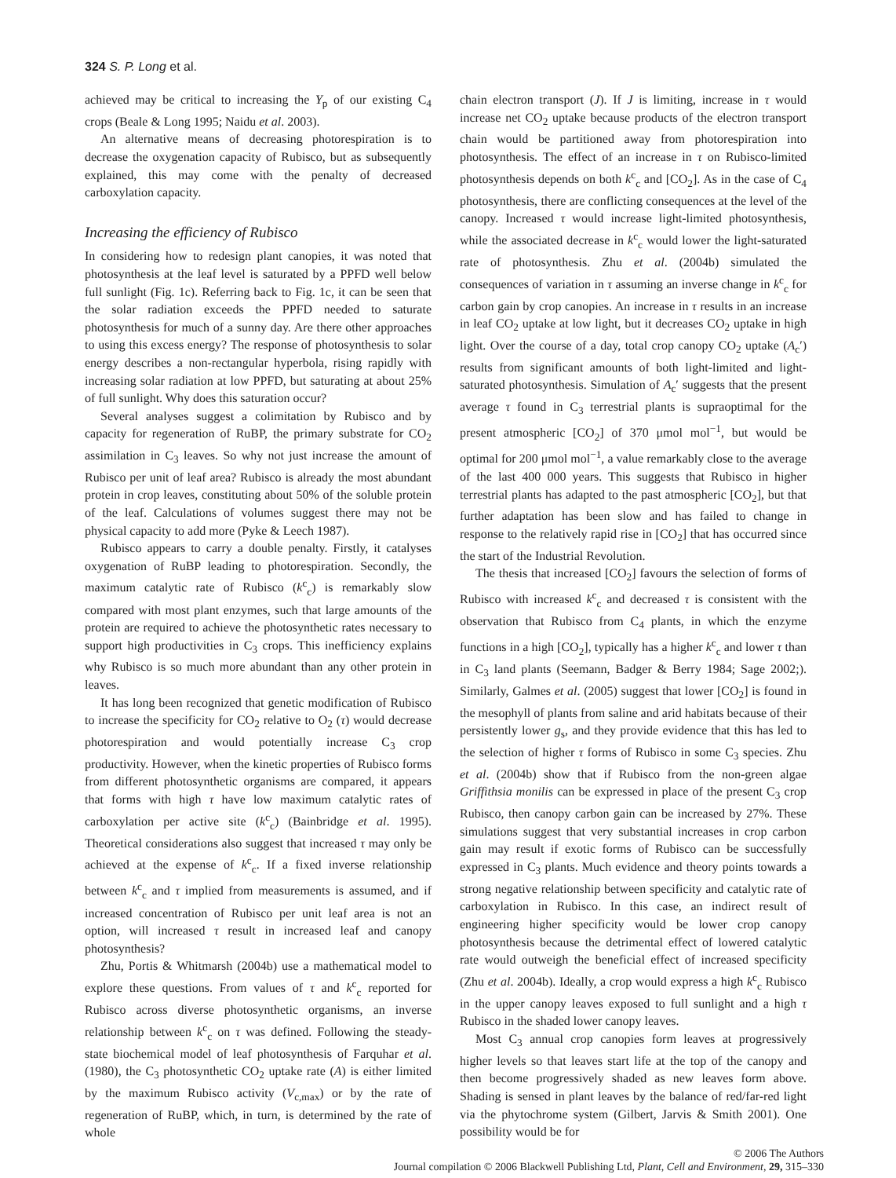324 S. P. Long et al.
achieved may be critical to increasing the Y<sub>p</sub> of our existing C<sub>4</sub> crops (Beale & Long 1995; Naidu et al. 2003).
An alternative means of decreasing photorespiration is to decrease the oxygenation capacity of Rubisco, but as subsequently explained, this may come with the penalty of decreased carboxylation capacity.
Increasing the efficiency of Rubisco
In considering how to redesign plant canopies, it was noted that photosynthesis at the leaf level is saturated by a PPFD well below full sunlight (Fig. 1c). Referring back to Fig. 1c, it can be seen that the solar radiation exceeds the PPFD needed to saturate photosynthesis for much of a sunny day. Are there other approaches to using this excess energy? The response of photosynthesis to solar energy describes a non-rectangular hyperbola, rising rapidly with increasing solar radiation at low PPFD, but saturating at about 25% of full sunlight. Why does this saturation occur?
Several analyses suggest a colimitation by Rubisco and by capacity for regeneration of RuBP, the primary substrate for CO<sub>2</sub> assimilation in C<sub>3</sub> leaves. So why not just increase the amount of Rubisco per unit of leaf area? Rubisco is already the most abundant protein in crop leaves, constituting about 50% of the soluble protein of the leaf. Calculations of volumes suggest there may not be physical capacity to add more (Pyke & Leech 1987).
Rubisco appears to carry a double penalty. Firstly, it catalyses oxygenation of RuBP leading to photorespiration. Secondly, the maximum catalytic rate of Rubisco (k<sup>c</sup><sub>c</sub>) is remarkably slow compared with most plant enzymes, such that large amounts of the protein are required to achieve the photosynthetic rates necessary to support high productivities in C<sub>3</sub> crops. This inefficiency explains why Rubisco is so much more abundant than any other protein in leaves.
It has long been recognized that genetic modification of Rubisco to increase the specificity for CO<sub>2</sub> relative to O<sub>2</sub> (τ) would decrease photorespiration and would potentially increase C<sub>3</sub> crop productivity. However, when the kinetic properties of Rubisco forms from different photosynthetic organisms are compared, it appears that forms with high τ have low maximum catalytic rates of carboxylation per active site (k<sup>c</sup><sub>c</sub>) (Bainbridge et al. 1995). Theoretical considerations also suggest that increased τ may only be achieved at the expense of k<sup>c</sup><sub>c</sub>. If a fixed inverse relationship between k<sup>c</sup><sub>c</sub> and τ implied from measurements is assumed, and if increased concentration of Rubisco per unit leaf area is not an option, will increased τ result in increased leaf and canopy photosynthesis?
Zhu, Portis & Whitmarsh (2004b) use a mathematical model to explore these questions. From values of τ and k<sup>c</sup><sub>c</sub> reported for Rubisco across diverse photosynthetic organisms, an inverse relationship between k<sup>c</sup><sub>c</sub> on τ was defined. Following the steady-state biochemical model of leaf photosynthesis of Farquhar et al. (1980), the C<sub>3</sub> photosynthetic CO<sub>2</sub> uptake rate (A) is either limited by the maximum Rubisco activity (V<sub>c,max</sub>) or by the rate of regeneration of RuBP, which, in turn, is determined by the rate of whole
chain electron transport (J). If J is limiting, increase in τ would increase net CO<sub>2</sub> uptake because products of the electron transport chain would be partitioned away from photorespiration into photosynthesis. The effect of an increase in τ on Rubisco-limited photosynthesis depends on both k<sup>c</sup><sub>c</sub> and [CO<sub>2</sub>]. As in the case of C<sub>4</sub> photosynthesis, there are conflicting consequences at the level of the canopy. Increased τ would increase light-limited photosynthesis, while the associated decrease in k<sup>c</sup><sub>c</sub> would lower the light-saturated rate of photosynthesis. Zhu et al. (2004b) simulated the consequences of variation in τ assuming an inverse change in k<sup>c</sup><sub>c</sub> for carbon gain by crop canopies. An increase in τ results in an increase in leaf CO<sub>2</sub> uptake at low light, but it decreases CO<sub>2</sub> uptake in high light. Over the course of a day, total crop canopy CO<sub>2</sub> uptake (A<sub>c</sub>′) results from significant amounts of both light-limited and light-saturated photosynthesis. Simulation of A<sub>c</sub>′ suggests that the present average τ found in C<sub>3</sub> terrestrial plants is supraoptimal for the present atmospheric [CO<sub>2</sub>] of 370 μmol mol<sup>−1</sup>, but would be optimal for 200 μmol mol<sup>−1</sup>, a value remarkably close to the average of the last 400 000 years. This suggests that Rubisco in higher terrestrial plants has adapted to the past atmospheric [CO<sub>2</sub>], but that further adaptation has been slow and has failed to change in response to the relatively rapid rise in [CO<sub>2</sub>] that has occurred since the start of the Industrial Revolution.
The thesis that increased [CO<sub>2</sub>] favours the selection of forms of Rubisco with increased k<sup>c</sup><sub>c</sub> and decreased τ is consistent with the observation that Rubisco from C<sub>4</sub> plants, in which the enzyme functions in a high [CO<sub>2</sub>], typically has a higher k<sup>c</sup><sub>c</sub> and lower τ than in C<sub>3</sub> land plants (Seemann, Badger & Berry 1984; Sage 2002;). Similarly, Galmes et al. (2005) suggest that lower [CO<sub>2</sub>] is found in the mesophyll of plants from saline and arid habitats because of their persistently lower g<sub>s</sub>, and they provide evidence that this has led to the selection of higher τ forms of Rubisco in some C<sub>3</sub> species. Zhu et al. (2004b) show that if Rubisco from the non-green algae Griffithsia monilis can be expressed in place of the present C<sub>3</sub> crop Rubisco, then canopy carbon gain can be increased by 27%. These simulations suggest that very substantial increases in crop carbon gain may result if exotic forms of Rubisco can be successfully expressed in C<sub>3</sub> plants. Much evidence and theory points towards a strong negative relationship between specificity and catalytic rate of carboxylation in Rubisco. In this case, an indirect result of engineering higher specificity would be lower crop canopy photosynthesis because the detrimental effect of lowered catalytic rate would outweigh the beneficial effect of increased specificity (Zhu et al. 2004b). Ideally, a crop would express a high k<sup>c</sup><sub>c</sub> Rubisco in the upper canopy leaves exposed to full sunlight and a high τ Rubisco in the shaded lower canopy leaves.
Most C<sub>3</sub> annual crop canopies form leaves at progressively higher levels so that leaves start life at the top of the canopy and then become progressively shaded as new leaves form above. Shading is sensed in plant leaves by the balance of red/far-red light via the phytochrome system (Gilbert, Jarvis & Smith 2001). One possibility would be for
© 2006 The Authors
Journal compilation © 2006 Blackwell Publishing Ltd, Plant, Cell and Environment, 29, 315–330